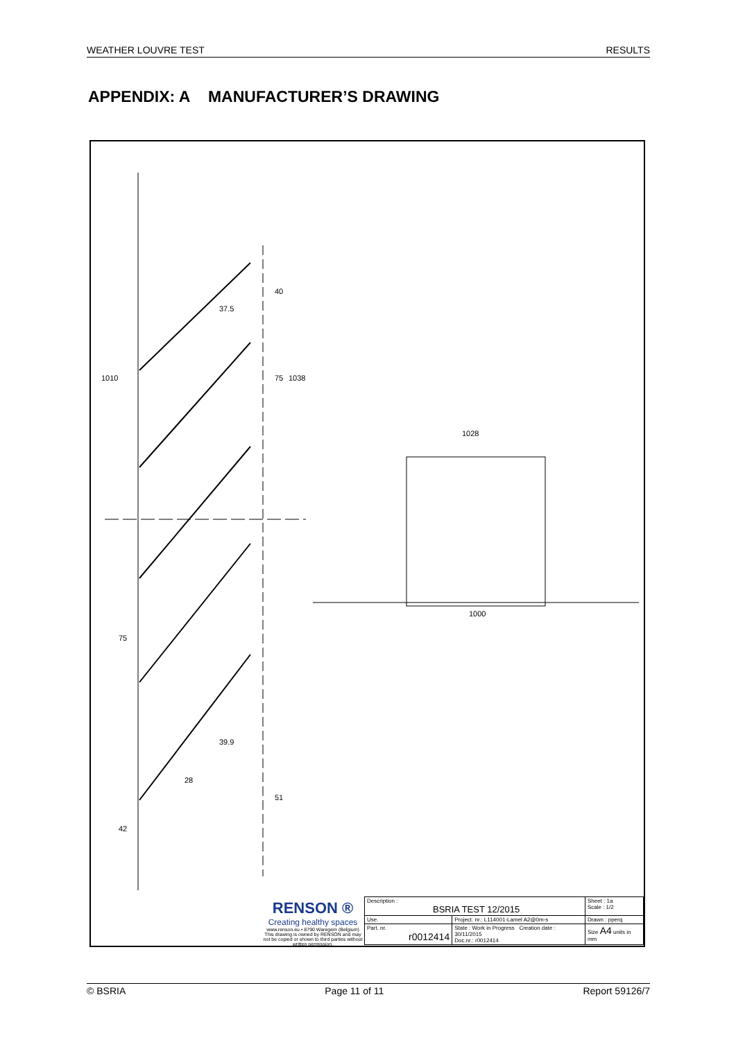WEATHER LOUVRE TEST RESULTS
APPENDIX: A MANUFACTURER’S DRAWING
1028
1000
40
75
1038
1010
37.5
75
39.9
28
51
42
RENSON ®
Creating healthy spaces
www.renson.eu • 8790 Waregem (Belgium)
This drawing is owned by RENSON and may not be copied or shown to third parties without written permission.
| Description : BSRIA TEST 12/2015 | | Sheet : 1a Scale : 1/2 |
| Use. | Project. nr.: L114001-Lamel A2@0m-s | Drawn : pperq |
| Part. nr. r0012414 | State : Work in Progress Creation date : 30/11/2015 Doc.nr.: r0012414 | Size A4 units in mm |
© BSRIA Page 11 of 11 Report 59126/7